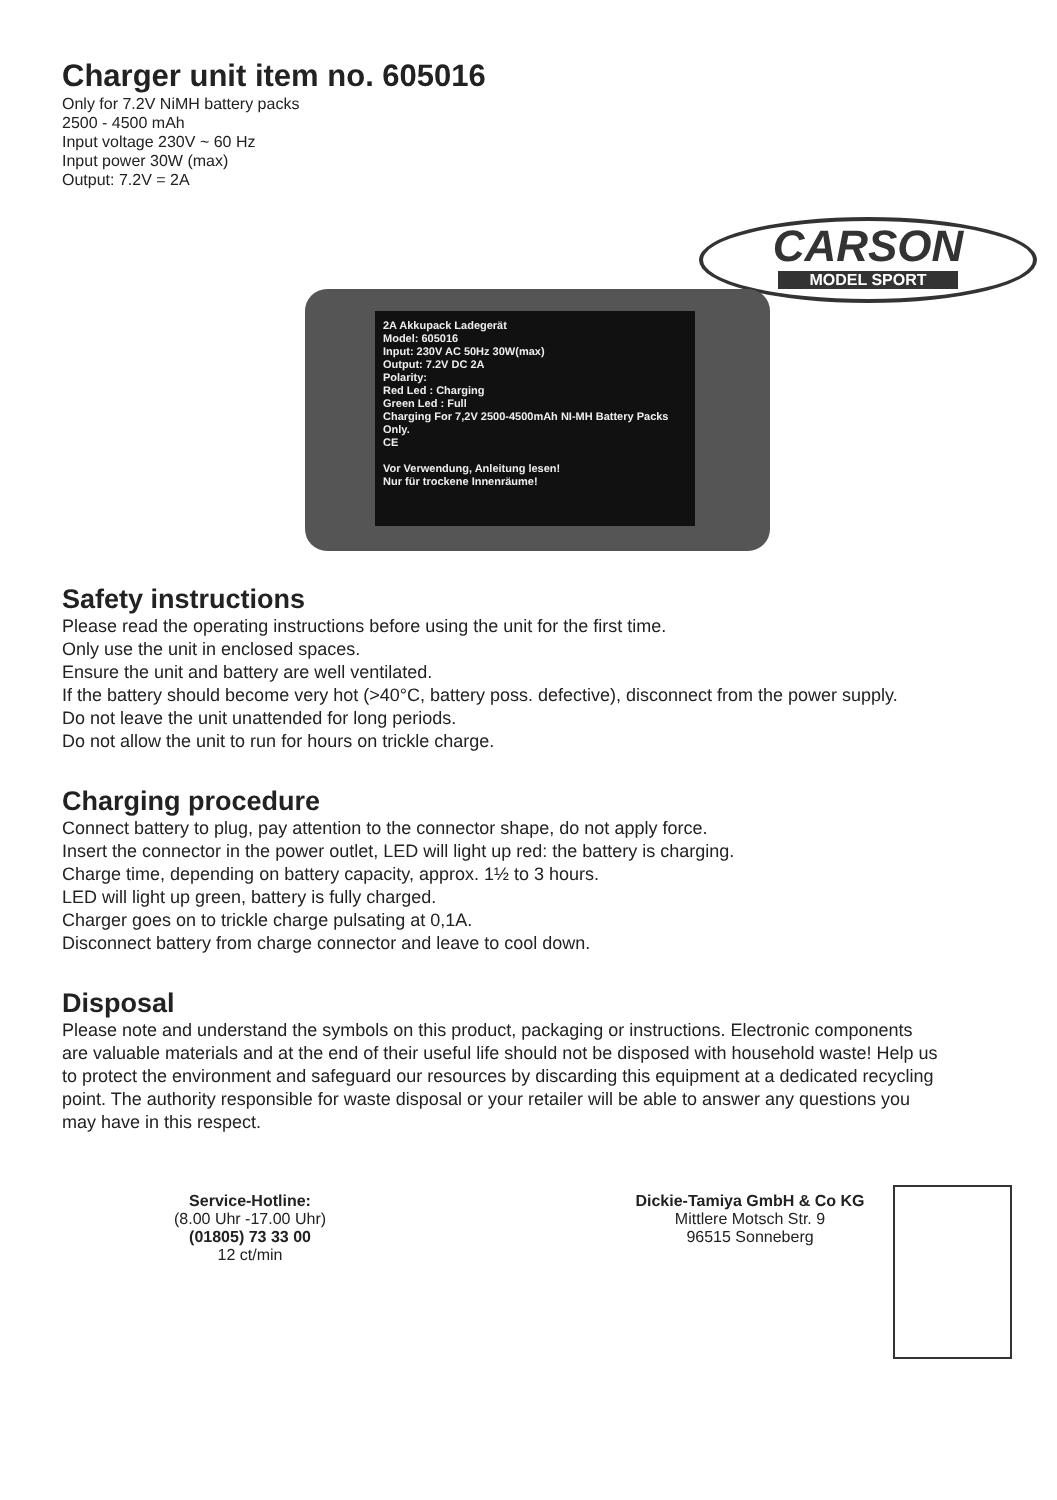Charger unit item no. 605016
Only for 7.2V NiMH battery packs
2500 - 4500 mAh
Input voltage 230V ~ 60 Hz
Input power 30W (max)
Output: 7.2V = 2A
CARSON
MODEL SPORT
2A Akkupack Ladegerät
Model: 605016
Input: 230V AC 50Hz 30W(max)
Output: 7.2V DC 2A
Polarity:
Red Led : Charging
Green Led : Full
Charging For 7,2V 2500-4500mAh NI-MH Battery Packs Only.
CE
Vor Verwendung, Anleitung lesen!
Nur für trockene Innenräume!
Safety instructions
Please read the operating instructions before using the unit for the first time.
Only use the unit in enclosed spaces.
Ensure the unit and battery are well ventilated.
If the battery should become very hot (>40°C, battery poss. defective), disconnect from the power supply.
Do not leave the unit unattended for long periods.
Do not allow the unit to run for hours on trickle charge.
Charging procedure
Connect battery to plug, pay attention to the connector shape, do not apply force.
Insert the connector in the power outlet, LED will light up red: the battery is charging.
Charge time, depending on battery capacity, approx. 1½ to 3 hours.
LED will light up green, battery is fully charged.
Charger goes on to trickle charge pulsating at 0,1A.
Disconnect battery from charge connector and leave to cool down.
Disposal
Please note and understand the symbols on this product, packaging or instructions. Electronic components are valuable materials and at the end of their useful life should not be disposed with household waste! Help us to protect the environment and safeguard our resources by discarding this equipment at a dedicated recycling point. The authority responsible for waste disposal or your retailer will be able to answer any questions you may have in this respect.
Service-Hotline:
(8.00 Uhr -17.00 Uhr)
(01805) 73 33 00
12 ct/min
Dickie-Tamiya GmbH & Co KG
Mittlere Motsch Str. 9
96515 Sonneberg